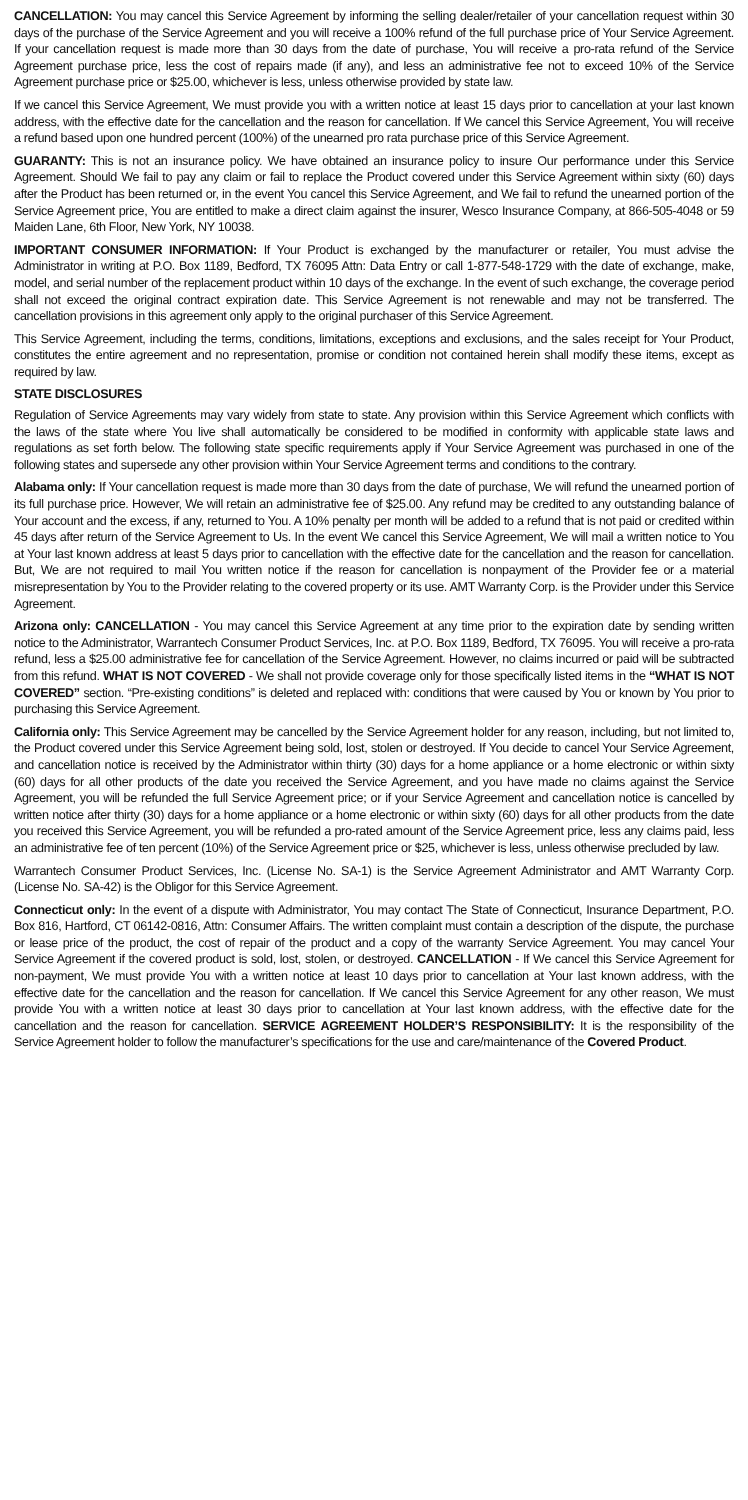CANCELLATION: You may cancel this Service Agreement by informing the selling dealer/retailer of your cancellation request within 30 days of the purchase of the Service Agreement and you will receive a 100% refund of the full purchase price of Your Service Agreement. If your cancellation request is made more than 30 days from the date of purchase, You will receive a pro-rata refund of the Service Agreement purchase price, less the cost of repairs made (if any), and less an administrative fee not to exceed 10% of the Service Agreement purchase price or $25.00, whichever is less, unless otherwise provided by state law.
If we cancel this Service Agreement, We must provide you with a written notice at least 15 days prior to cancellation at your last known address, with the effective date for the cancellation and the reason for cancellation. If We cancel this Service Agreement, You will receive a refund based upon one hundred percent (100%) of the unearned pro rata purchase price of this Service Agreement.
GUARANTY: This is not an insurance policy. We have obtained an insurance policy to insure Our performance under this Service Agreement. Should We fail to pay any claim or fail to replace the Product covered under this Service Agreement within sixty (60) days after the Product has been returned or, in the event You cancel this Service Agreement, and We fail to refund the unearned portion of the Service Agreement price, You are entitled to make a direct claim against the insurer, Wesco Insurance Company, at 866-505-4048 or 59 Maiden Lane, 6th Floor, New York, NY 10038.
IMPORTANT CONSUMER INFORMATION: If Your Product is exchanged by the manufacturer or retailer, You must advise the Administrator in writing at P.O. Box 1189, Bedford, TX 76095 Attn: Data Entry or call 1-877-548-1729 with the date of exchange, make, model, and serial number of the replacement product within 10 days of the exchange. In the event of such exchange, the coverage period shall not exceed the original contract expiration date. This Service Agreement is not renewable and may not be transferred. The cancellation provisions in this agreement only apply to the original purchaser of this Service Agreement.
This Service Agreement, including the terms, conditions, limitations, exceptions and exclusions, and the sales receipt for Your Product, constitutes the entire agreement and no representation, promise or condition not contained herein shall modify these items, except as required by law.
STATE DISCLOSURES
Regulation of Service Agreements may vary widely from state to state. Any provision within this Service Agreement which conflicts with the laws of the state where You live shall automatically be considered to be modified in conformity with applicable state laws and regulations as set forth below. The following state specific requirements apply if Your Service Agreement was purchased in one of the following states and supersede any other provision within Your Service Agreement terms and conditions to the contrary.
Alabama only: If Your cancellation request is made more than 30 days from the date of purchase, We will refund the unearned portion of its full purchase price. However, We will retain an administrative fee of $25.00. Any refund may be credited to any outstanding balance of Your account and the excess, if any, returned to You. A 10% penalty per month will be added to a refund that is not paid or credited within 45 days after return of the Service Agreement to Us. In the event We cancel this Service Agreement, We will mail a written notice to You at Your last known address at least 5 days prior to cancellation with the effective date for the cancellation and the reason for cancellation. But, We are not required to mail You written notice if the reason for cancellation is nonpayment of the Provider fee or a material misrepresentation by You to the Provider relating to the covered property or its use. AMT Warranty Corp. is the Provider under this Service Agreement.
Arizona only: CANCELLATION - You may cancel this Service Agreement at any time prior to the expiration date by sending written notice to the Administrator, Warrantech Consumer Product Services, Inc. at P.O. Box 1189, Bedford, TX 76095. You will receive a pro-rata refund, less a $25.00 administrative fee for cancellation of the Service Agreement. However, no claims incurred or paid will be subtracted from this refund. WHAT IS NOT COVERED - We shall not provide coverage only for those specifically listed items in the “WHAT IS NOT COVERED” section. “Pre-existing conditions” is deleted and replaced with: conditions that were caused by You or known by You prior to purchasing this Service Agreement.
California only: This Service Agreement may be cancelled by the Service Agreement holder for any reason, including, but not limited to, the Product covered under this Service Agreement being sold, lost, stolen or destroyed. If You decide to cancel Your Service Agreement, and cancellation notice is received by the Administrator within thirty (30) days for a home appliance or a home electronic or within sixty (60) days for all other products of the date you received the Service Agreement, and you have made no claims against the Service Agreement, you will be refunded the full Service Agreement price; or if your Service Agreement and cancellation notice is cancelled by written notice after thirty (30) days for a home appliance or a home electronic or within sixty (60) days for all other products from the date you received this Service Agreement, you will be refunded a pro-rated amount of the Service Agreement price, less any claims paid, less an administrative fee of ten percent (10%) of the Service Agreement price or $25, whichever is less, unless otherwise precluded by law.
Warrantech Consumer Product Services, Inc. (License No. SA-1) is the Service Agreement Administrator and AMT Warranty Corp. (License No. SA-42) is the Obligor for this Service Agreement.
Connecticut only: In the event of a dispute with Administrator, You may contact The State of Connecticut, Insurance Department, P.O. Box 816, Hartford, CT 06142-0816, Attn: Consumer Affairs. The written complaint must contain a description of the dispute, the purchase or lease price of the product, the cost of repair of the product and a copy of the warranty Service Agreement. You may cancel Your Service Agreement if the covered product is sold, lost, stolen, or destroyed. CANCELLATION - If We cancel this Service Agreement for non-payment, We must provide You with a written notice at least 10 days prior to cancellation at Your last known address, with the effective date for the cancellation and the reason for cancellation. If We cancel this Service Agreement for any other reason, We must provide You with a written notice at least 30 days prior to cancellation at Your last known address, with the effective date for the cancellation and the reason for cancellation. SERVICE AGREEMENT HOLDER’S RESPONSIBILITY: It is the responsibility of the Service Agreement holder to follow the manufacturer’s specifications for the use and care/maintenance of the Covered Product.